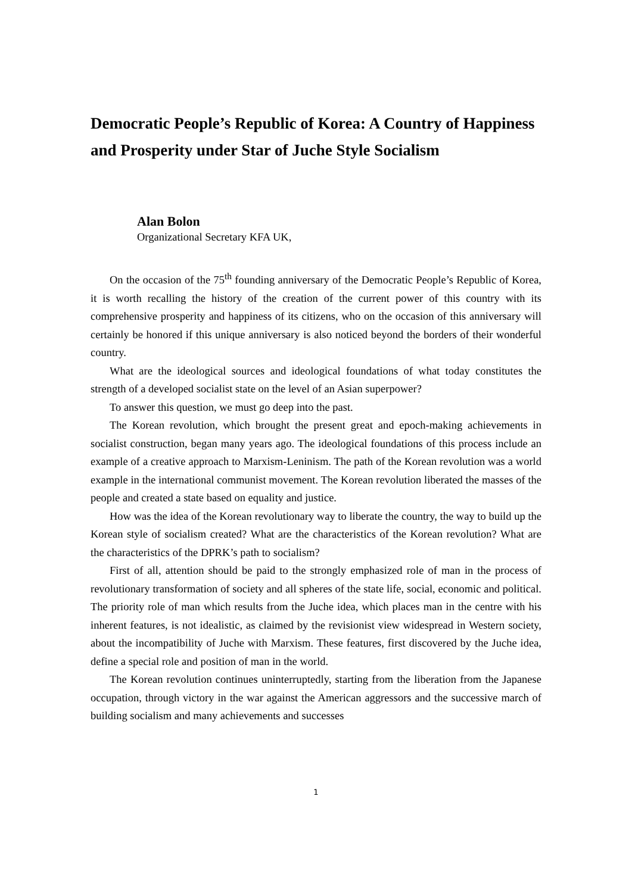Democratic People’s Republic of Korea: A Country of Happiness and Prosperity under Star of Juche Style Socialism
Alan Bolon
Organizational Secretary KFA UK,
On the occasion of the 75<sup>th</sup> founding anniversary of the Democratic People’s Republic of Korea, it is worth recalling the history of the creation of the current power of this country with its comprehensive prosperity and happiness of its citizens, who on the occasion of this anniversary will certainly be honored if this unique anniversary is also noticed beyond the borders of their wonderful country.
What are the ideological sources and ideological foundations of what today constitutes the strength of a developed socialist state on the level of an Asian superpower?
To answer this question, we must go deep into the past.
The Korean revolution, which brought the present great and epoch-making achievements in socialist construction, began many years ago. The ideological foundations of this process include an example of a creative approach to Marxism-Leninism. The path of the Korean revolution was a world example in the international communist movement. The Korean revolution liberated the masses of the people and created a state based on equality and justice.
How was the idea of the Korean revolutionary way to liberate the country, the way to build up the Korean style of socialism created? What are the characteristics of the Korean revolution? What are the characteristics of the DPRK’s path to socialism?
First of all, attention should be paid to the strongly emphasized role of man in the process of revolutionary transformation of society and all spheres of the state life, social, economic and political. The priority role of man which results from the Juche idea, which places man in the centre with his inherent features, is not idealistic, as claimed by the revisionist view widespread in Western society, about the incompatibility of Juche with Marxism. These features, first discovered by the Juche idea, define a special role and position of man in the world.
The Korean revolution continues uninterruptedly, starting from the liberation from the Japanese occupation, through victory in the war against the American aggressors and the successive march of building socialism and many achievements and successes
1